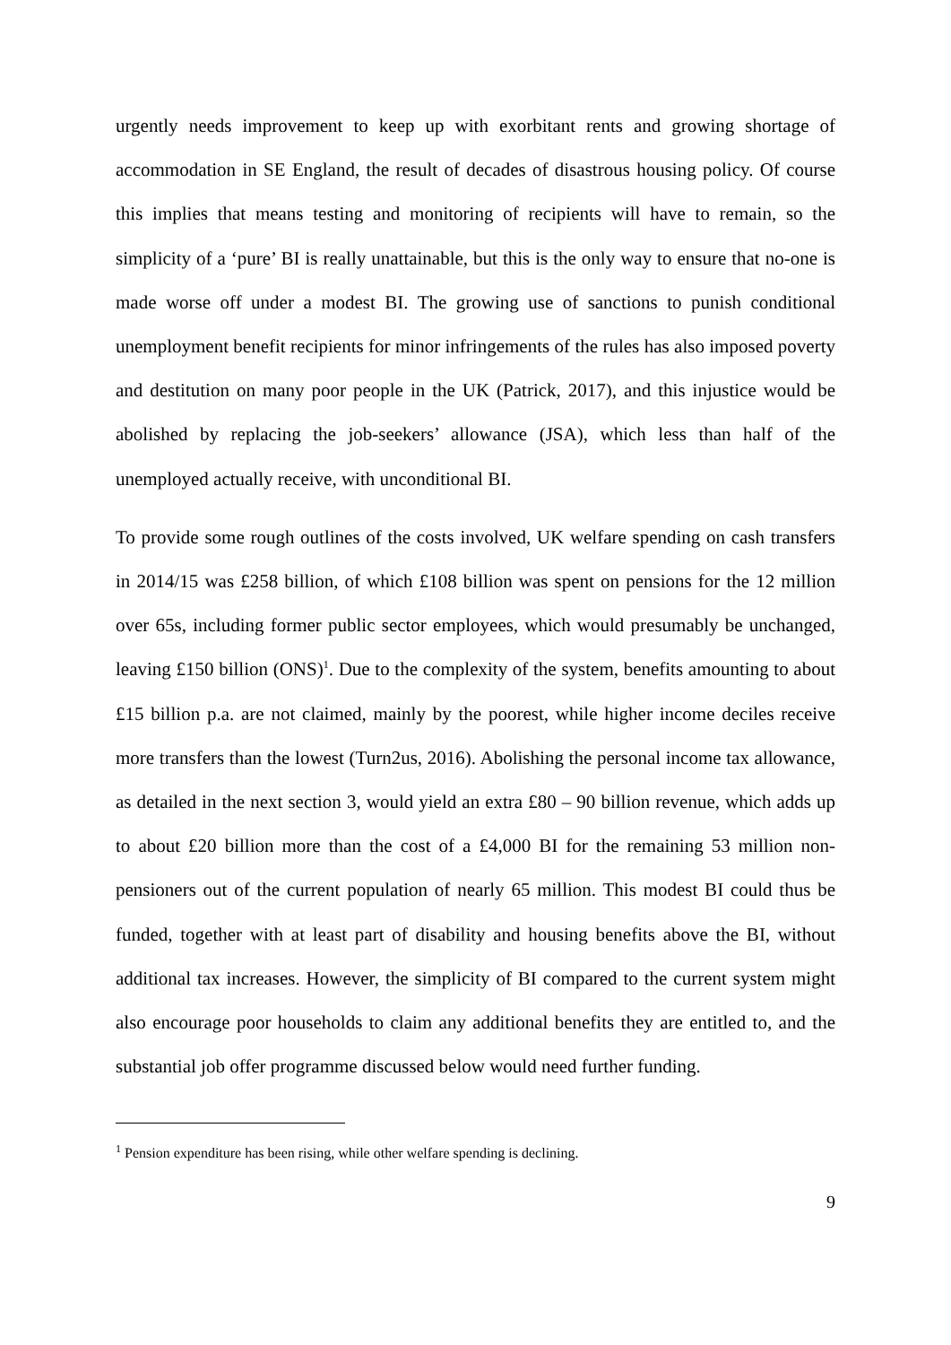urgently needs improvement to keep up with exorbitant rents and growing shortage of accommodation in SE England, the result of decades of disastrous housing policy. Of course this implies that means testing and monitoring of recipients will have to remain, so the simplicity of a ‘pure’ BI is really unattainable, but this is the only way to ensure that no-one is made worse off under a modest BI. The growing use of sanctions to punish conditional unemployment benefit recipients for minor infringements of the rules has also imposed poverty and destitution on many poor people in the UK (Patrick, 2017), and this injustice would be abolished by replacing the job-seekers’ allowance (JSA), which less than half of the unemployed actually receive, with unconditional BI.
To provide some rough outlines of the costs involved, UK welfare spending on cash transfers in 2014/15 was £258 billion, of which £108 billion was spent on pensions for the 12 million over 65s, including former public sector employees, which would presumably be unchanged, leaving £150 billion (ONS)<sup>1</sup>. Due to the complexity of the system, benefits amounting to about £15 billion p.a. are not claimed, mainly by the poorest, while higher income deciles receive more transfers than the lowest (Turn2us, 2016). Abolishing the personal income tax allowance, as detailed in the next section 3, would yield an extra £80 – 90 billion revenue, which adds up to about £20 billion more than the cost of a £4,000 BI for the remaining 53 million non-pensioners out of the current population of nearly 65 million. This modest BI could thus be funded, together with at least part of disability and housing benefits above the BI, without additional tax increases. However, the simplicity of BI compared to the current system might also encourage poor households to claim any additional benefits they are entitled to, and the substantial job offer programme discussed below would need further funding.
<sup>1</sup> Pension expenditure has been rising, while other welfare spending is declining.
9